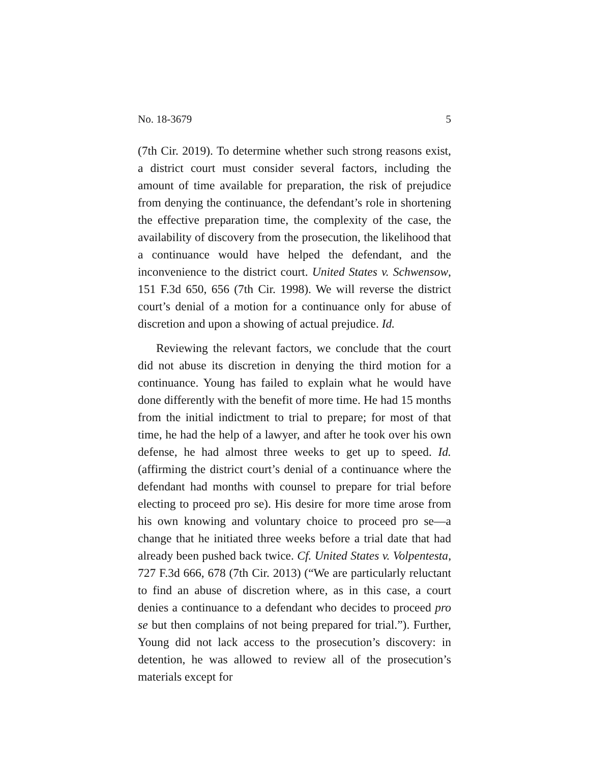No. 18-3679 5
(7th Cir. 2019). To determine whether such strong reasons exist, a district court must consider several factors, including the amount of time available for preparation, the risk of prejudice from denying the continuance, the defendant’s role in shortening the effective preparation time, the complexity of the case, the availability of discovery from the prosecution, the likelihood that a continuance would have helped the defendant, and the inconvenience to the district court. United States v. Schwensow, 151 F.3d 650, 656 (7th Cir. 1998). We will reverse the district court’s denial of a motion for a continuance only for abuse of discretion and upon a showing of actual prejudice. Id.
Reviewing the relevant factors, we conclude that the court did not abuse its discretion in denying the third motion for a continuance. Young has failed to explain what he would have done differently with the benefit of more time. He had 15 months from the initial indictment to trial to prepare; for most of that time, he had the help of a lawyer, and after he took over his own defense, he had almost three weeks to get up to speed. Id. (affirming the district court’s denial of a continuance where the defendant had months with counsel to prepare for trial before electing to proceed pro se). His desire for more time arose from his own knowing and voluntary choice to proceed pro se—a change that he initiated three weeks before a trial date that had already been pushed back twice. Cf. United States v. Volpentesta, 727 F.3d 666, 678 (7th Cir. 2013) (“We are particularly reluctant to find an abuse of discretion where, as in this case, a court denies a continuance to a defendant who decides to proceed pro se but then complains of not being prepared for trial.”). Further, Young did not lack access to the prosecution’s discovery: in detention, he was allowed to review all of the prosecution’s materials except for